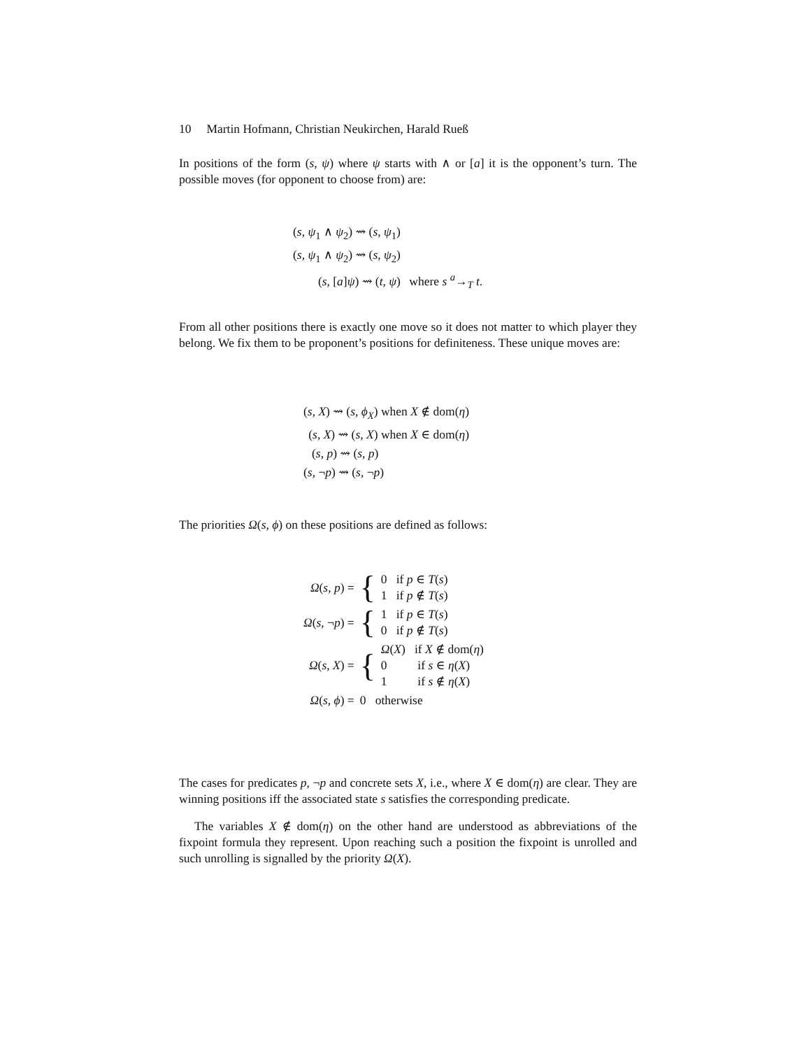10 Martin Hofmann, Christian Neukirchen, Harald Rueß
In positions of the form (s, ψ) where ψ starts with ∧ or [a] it is the opponent’s turn. The possible moves (for opponent to choose from) are:
| ( s, ψ<sub>1</sub> ∧ ψ<sub>2</sub>) ⇝ ( s, ψ<sub>1</sub>) | |
| ( s, ψ<sub>1</sub> ∧ ψ<sub>2</sub>) ⇝ ( s, ψ<sub>2</sub>) | |
| ( s, [ a ] ψ ) ⇝ ( t, ψ ) | where s <sup>a</sup>→<sub>T</sub> t . |
From all other positions there is exactly one move so it does not matter to which player they belong. We fix them to be proponent’s positions for definiteness. These unique moves are:
| ( s, X ) ⇝ ( s, ϕ<sub>X</sub> ) when X ∉ dom( η ) |
| ( s, X ) ⇝ ( s, X ) when X ∈ dom( η ) |
| ( s, p ) ⇝ ( s, p ) |
| ( s, ¬ p ) ⇝ ( s, ¬ p ) |
The priorities Ω(s, ϕ) on these positions are defined as follows:
| Ω ( s, p ) = | { | 0 if p ∈ T ( s ) 1 if p ∉ T ( s ) |
| Ω ( s, ¬ p ) = | { | 1 if p ∈ T ( s ) 0 if p ∉ T ( s ) |
| Ω ( s, X ) = | { | Ω ( X ) if X ∉ dom( η ) 0 if s ∈ η ( X ) 1 if s ∉ η ( X ) |
| Ω ( s, ϕ ) = | 0 otherwise | |
The cases for predicates p, ¬p and concrete sets X, i.e., where X ∈ dom(η) are clear. They are winning positions iff the associated state s satisfies the corresponding predicate.
The variables X ∉ dom(η) on the other hand are understood as abbreviations of the fixpoint formula they represent. Upon reaching such a position the fixpoint is unrolled and such unrolling is signalled by the priority Ω(X).